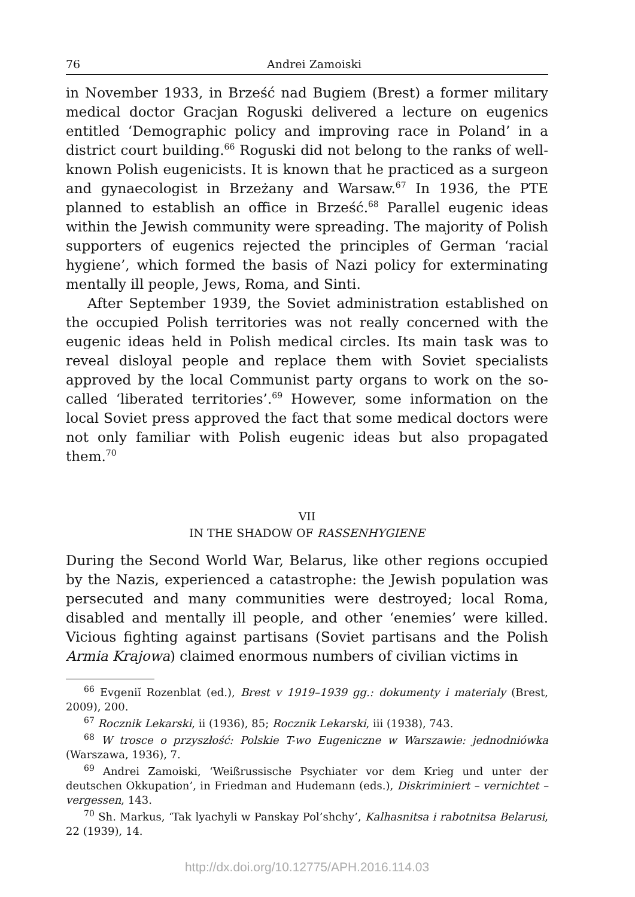76 Andrei Zamoiski
in November 1933, in Brześć nad Bugiem (Brest) a former military medical doctor Gracjan Roguski delivered a lecture on eugenics entitled ‘Demographic policy and improving race in Poland’ in a district court building.<sup>66</sup> Roguski did not belong to the ranks of well-known Polish eugenicists. It is known that he practiced as a surgeon and gynaecologist in Brzeżany and Warsaw.<sup>67</sup> In 1936, the PTE planned to establish an office in Brześć.<sup>68</sup> Parallel eugenic ideas within the Jewish community were spreading. The majority of Polish supporters of eugenics rejected the principles of German ‘racial hygiene’, which formed the basis of Nazi policy for exterminating mentally ill people, Jews, Roma, and Sinti.
After September 1939, the Soviet administration established on the occupied Polish territories was not really concerned with the eugenic ideas held in Polish medical circles. Its main task was to reveal disloyal people and replace them with Soviet specialists approved by the local Communist party organs to work on the so-called ‘liberated territories’.<sup>69</sup> However, some information on the local Soviet press approved the fact that some medical doctors were not only familiar with Polish eugenic ideas but also propagated them.<sup>70</sup>
VII
IN THE SHADOW OF RASSENHYGIENE
During the Second World War, Belarus, like other regions occupied by the Nazis, experienced a catastrophe: the Jewish population was persecuted and many communities were destroyed; local Roma, disabled and mentally ill people, and other ‘enemies’ were killed. Vicious fighting against partisans (Soviet partisans and the Polish Armia Krajowa) claimed enormous numbers of civilian victims in
<sup>66</sup> Evgeniĭ Rozenblat (ed.), Brest v 1919–1939 gg.: dokumenty i materialy (Brest, 2009), 200.
<sup>67</sup> Rocznik Lekarski, ii (1936), 85; Rocznik Lekarski, iii (1938), 743.
<sup>68</sup> W trosce o przyszłość: Polskie T-wo Eugeniczne w Warszawie: jednodniówka (Warszawa, 1936), 7.
<sup>69</sup> Andrei Zamoiski, ‘Weißrussische Psychiater vor dem Krieg und unter der deutschen Okkupation’, in Friedman and Hudemann (eds.), Diskriminiert – vernichtet – vergessen, 143.
<sup>70</sup> Sh. Markus, ‘Tak lyachyli w Panskay Pol’shchy’, Kalhasnitsa i rabotnitsa Belarusi, 22 (1939), 14.
http://dx.doi.org/10.12775/APH.2016.114.03